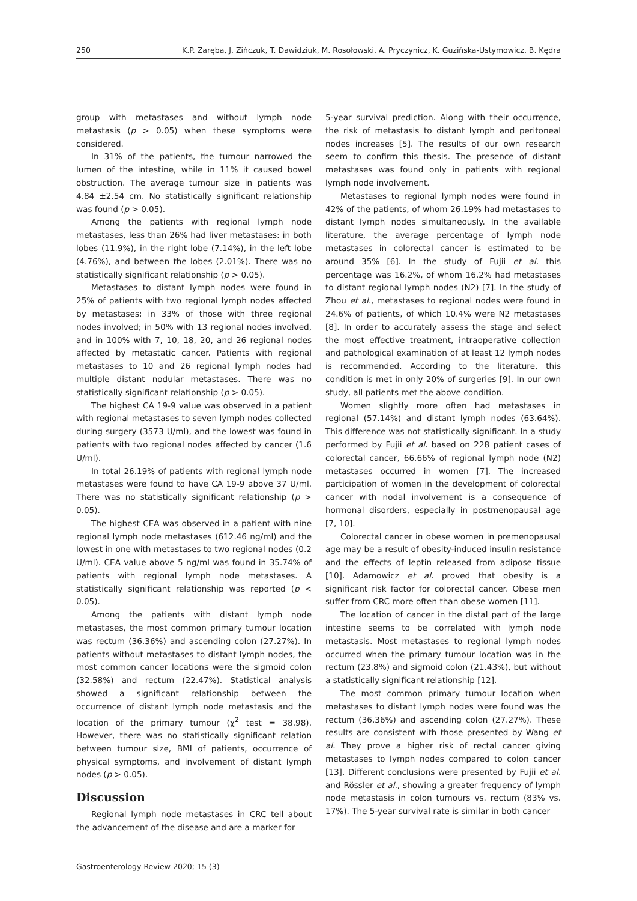250 K.P. Zaręba, J. Zińczuk, T. Dawidziuk, M. Rosołowski, A. Pryczynicz, K. Guzińska-Ustymowicz, B. Kędra
group with metastases and without lymph node metastasis (p > 0.05) when these symptoms were considered.
In 31% of the patients, the tumour narrowed the lumen of the intestine, while in 11% it caused bowel obstruction. The average tumour size in patients was 4.84 ±2.54 cm. No statistically significant relationship was found (p > 0.05).
Among the patients with regional lymph node metastases, less than 26% had liver metastases: in both lobes (11.9%), in the right lobe (7.14%), in the left lobe (4.76%), and between the lobes (2.01%). There was no statistically significant relationship (p > 0.05).
Metastases to distant lymph nodes were found in 25% of patients with two regional lymph nodes affected by metastases; in 33% of those with three regional nodes involved; in 50% with 13 regional nodes involved, and in 100% with 7, 10, 18, 20, and 26 regional nodes affected by metastatic cancer. Patients with regional metastases to 10 and 26 regional lymph nodes had multiple distant nodular metastases. There was no statistically significant relationship (p > 0.05).
The highest CA 19-9 value was observed in a patient with regional metastases to seven lymph nodes collected during surgery (3573 U/ml), and the lowest was found in patients with two regional nodes affected by cancer (1.6 U/ml).
In total 26.19% of patients with regional lymph node metastases were found to have CA 19-9 above 37 U/ml. There was no statistically significant relationship (p > 0.05).
The highest CEA was observed in a patient with nine regional lymph node metastases (612.46 ng/ml) and the lowest in one with metastases to two regional nodes (0.2 U/ml). CEA value above 5 ng/ml was found in 35.74% of patients with regional lymph node metastases. A statistically significant relationship was reported (p < 0.05).
Among the patients with distant lymph node metastases, the most common primary tumour location was rectum (36.36%) and ascending colon (27.27%). In patients without metastases to distant lymph nodes, the most common cancer locations were the sigmoid colon (32.58%) and rectum (22.47%). Statistical analysis showed a significant relationship between the occurrence of distant lymph node metastasis and the location of the primary tumour (χ<sup>2</sup> test = 38.98). However, there was no statistically significant relation between tumour size, BMI of patients, occurrence of physical symptoms, and involvement of distant lymph nodes (p > 0.05).
Discussion
Regional lymph node metastases in CRC tell about the advancement of the disease and are a marker for
5-year survival prediction. Along with their occurrence, the risk of metastasis to distant lymph and peritoneal nodes increases [5]. The results of our own research seem to confirm this thesis. The presence of distant metastases was found only in patients with regional lymph node involvement.
Metastases to regional lymph nodes were found in 42% of the patients, of whom 26.19% had metastases to distant lymph nodes simultaneously. In the available literature, the average percentage of lymph node metastases in colorectal cancer is estimated to be around 35% [6]. In the study of Fujii et al. this percentage was 16.2%, of whom 16.2% had metastases to distant regional lymph nodes (N2) [7]. In the study of Zhou et al., metastases to regional nodes were found in 24.6% of patients, of which 10.4% were N2 metastases [8]. In order to accurately assess the stage and select the most effective treatment, intraoperative collection and pathological examination of at least 12 lymph nodes is recommended. According to the literature, this condition is met in only 20% of surgeries [9]. In our own study, all patients met the above condition.
Women slightly more often had metastases in regional (57.14%) and distant lymph nodes (63.64%). This difference was not statistically significant. In a study performed by Fujii et al. based on 228 patient cases of colorectal cancer, 66.66% of regional lymph node (N2) metastases occurred in women [7]. The increased participation of women in the development of colorectal cancer with nodal involvement is a consequence of hormonal disorders, especially in postmenopausal age [7, 10].
Colorectal cancer in obese women in premenopausal age may be a result of obesity-induced insulin resistance and the effects of leptin released from adipose tissue [10]. Adamowicz et al. proved that obesity is a significant risk factor for colorectal cancer. Obese men suffer from CRC more often than obese women [11].
The location of cancer in the distal part of the large intestine seems to be correlated with lymph node metastasis. Most metastases to regional lymph nodes occurred when the primary tumour location was in the rectum (23.8%) and sigmoid colon (21.43%), but without a statistically significant relationship [12].
The most common primary tumour location when metastases to distant lymph nodes were found was the rectum (36.36%) and ascending colon (27.27%). These results are consistent with those presented by Wang et al. They prove a higher risk of rectal cancer giving metastases to lymph nodes compared to colon cancer [13]. Different conclusions were presented by Fujii et al. and Rössler et al., showing a greater frequency of lymph node metastasis in colon tumours vs. rectum (83% vs. 17%). The 5-year survival rate is similar in both cancer
Gastroenterology Review 2020; 15 (3)